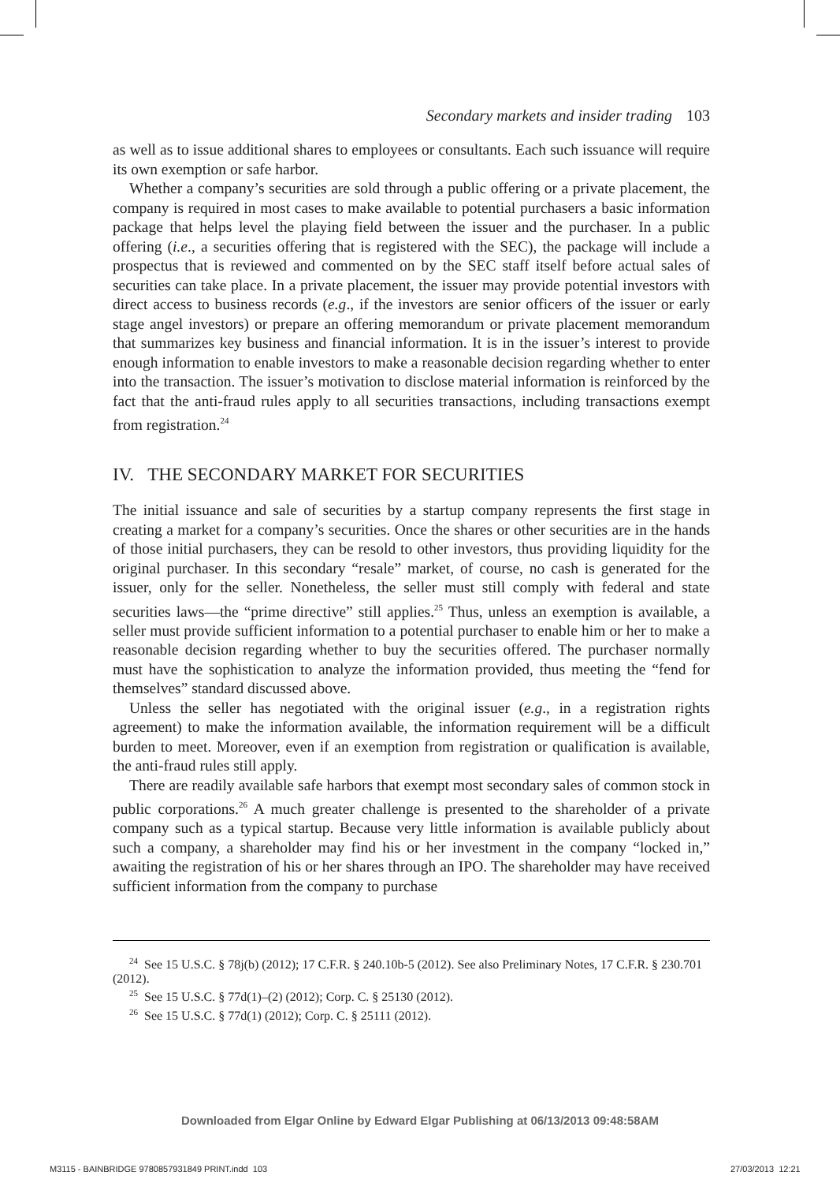Secondary markets and insider trading 103
as well as to issue additional shares to employees or consultants. Each such issuance will require its own exemption or safe harbor.
Whether a company’s securities are sold through a public offering or a private placement, the company is required in most cases to make available to potential purchasers a basic information package that helps level the playing field between the issuer and the purchaser. In a public offering (i.e., a securities offering that is registered with the SEC), the package will include a prospectus that is reviewed and commented on by the SEC staff itself before actual sales of securities can take place. In a private placement, the issuer may provide potential investors with direct access to business records (e.g., if the investors are senior officers of the issuer or early stage angel investors) or prepare an offering memorandum or private placement memorandum that summarizes key business and financial information. It is in the issuer’s interest to provide enough information to enable investors to make a reasonable decision regarding whether to enter into the transaction. The issuer’s motivation to disclose material information is reinforced by the fact that the anti-fraud rules apply to all securities transactions, including transactions exempt from registration.<sup>24</sup>
IV. THE SECONDARY MARKET FOR SECURITIES
The initial issuance and sale of securities by a startup company represents the first stage in creating a market for a company’s securities. Once the shares or other securities are in the hands of those initial purchasers, they can be resold to other investors, thus providing liquidity for the original purchaser. In this secondary “resale” market, of course, no cash is generated for the issuer, only for the seller. Nonetheless, the seller must still comply with federal and state securities laws—the “prime directive” still applies.<sup>25</sup> Thus, unless an exemption is available, a seller must provide sufficient information to a potential purchaser to enable him or her to make a reasonable decision regarding whether to buy the securities offered. The purchaser normally must have the sophistication to analyze the information provided, thus meeting the “fend for themselves” standard discussed above.
Unless the seller has negotiated with the original issuer (e.g., in a registration rights agreement) to make the information available, the information requirement will be a difficult burden to meet. Moreover, even if an exemption from registration or qualification is available, the anti-fraud rules still apply.
There are readily available safe harbors that exempt most secondary sales of common stock in public corporations.<sup>26</sup> A much greater challenge is presented to the shareholder of a private company such as a typical startup. Because very little information is available publicly about such a company, a shareholder may find his or her investment in the company “locked in,” awaiting the registration of his or her shares through an IPO. The shareholder may have received sufficient information from the company to purchase
<sup>24</sup> See 15 U.S.C. § 78j(b) (2012); 17 C.F.R. § 240.10b-5 (2012). See also Preliminary Notes, 17 C.F.R. § 230.701 (2012).
<sup>25</sup> See 15 U.S.C. § 77d(1)–(2) (2012); Corp. C. § 25130 (2012).
<sup>26</sup> See 15 U.S.C. § 77d(1) (2012); Corp. C. § 25111 (2012).
Downloaded from Elgar Online by Edward Elgar Publishing at 06/13/2013 09:48:58AM
M3115 - BAINBRIDGE 9780857931849 PRINT.indd 103
27/03/2013 12:21